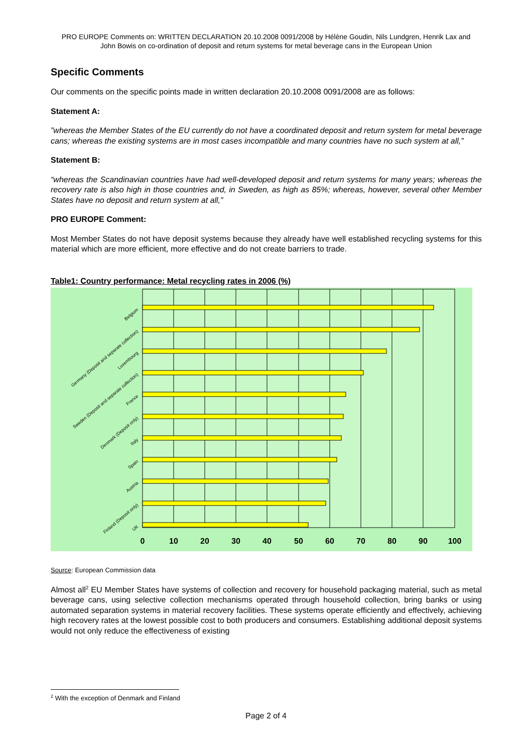PRO EUROPE Comments on: WRITTEN DECLARATION 20.10.2008 0091/2008 by Hélène Goudin, Nils Lundgren, Henrik Lax and John Bowis on co-ordination of deposit and return systems for metal beverage cans in the European Union
Specific Comments
Our comments on the specific points made in written declaration 20.10.2008 0091/2008 are as follows:
Statement A:
”whereas the Member States of the EU currently do not have a coordinated deposit and return system for metal beverage cans; whereas the existing systems are in most cases incompatible and many countries have no such system at all,”
Statement B:
“whereas the Scandinavian countries have had well-developed deposit and return systems for many years; whereas the recovery rate is also high in those countries and, in Sweden, as high as 85%; whereas, however, several other Member States have no deposit and return system at all,”
PRO EUROPE Comment:
Most Member States do not have deposit systems because they already have well established recycling systems for this material which are more efficient, more effective and do not create barriers to trade.
Table1: Country performance: Metal recycling rates in 2006 (%)
Belgium
Germany (Deposit and separate collection)
Luxembourg
Sweden (Deposit and separate collection)
France
Denmark (Deposit only)
Italy
Spain
Austria
Finland (Deposit only)
UK
0
10
20
30
40
50
60
70
80
90
100
Source: European Commission data
Almost all<sup>2</sup> EU Member States have systems of collection and recovery for household packaging material, such as metal beverage cans, using selective collection mechanisms operated through household collection, bring banks or using automated separation systems in material recovery facilities. These systems operate efficiently and effectively, achieving high recovery rates at the lowest possible cost to both producers and consumers. Establishing additional deposit systems would not only reduce the effectiveness of existing
<sup>2</sup> With the exception of Denmark and Finland
Page 2 of 4